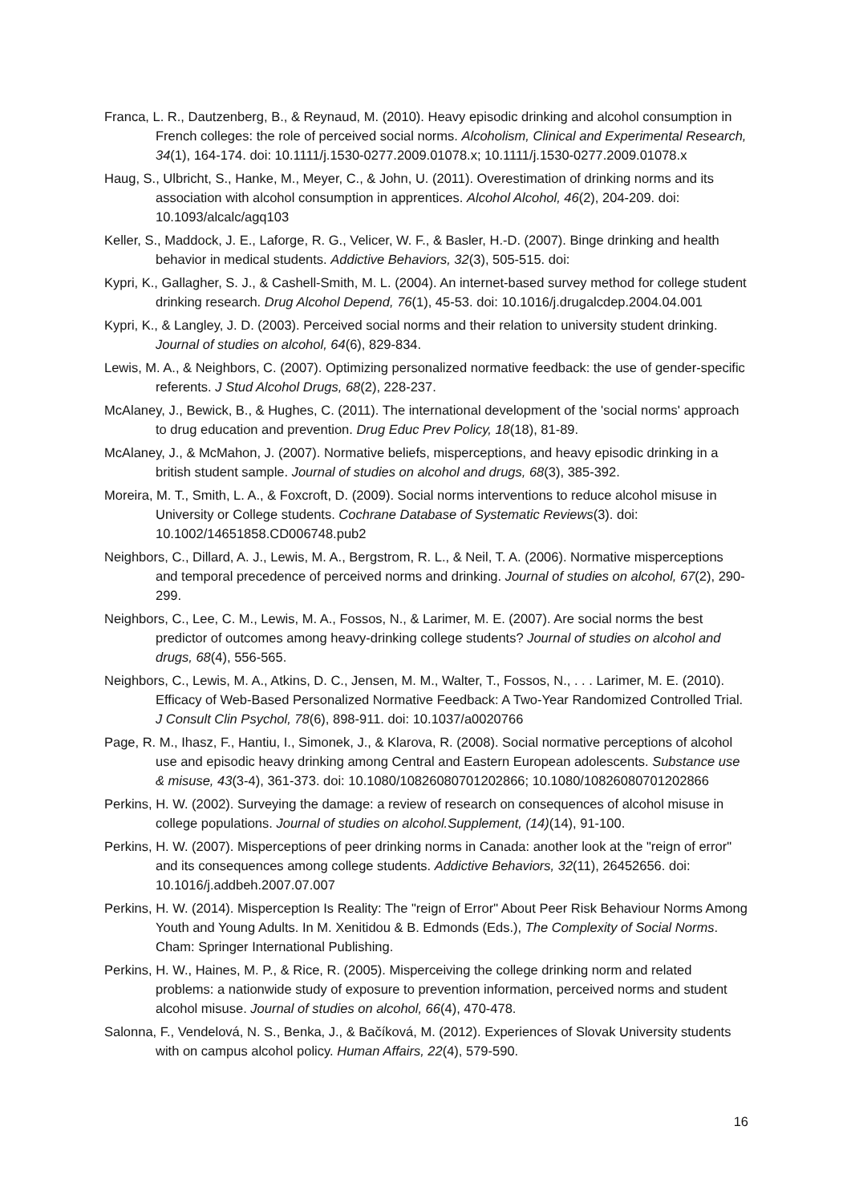Franca, L. R., Dautzenberg, B., & Reynaud, M. (2010). Heavy episodic drinking and alcohol consumption in French colleges: the role of perceived social norms. Alcoholism, Clinical and Experimental Research, 34(1), 164-174. doi: 10.1111/j.1530-0277.2009.01078.x; 10.1111/j.1530-0277.2009.01078.x
Haug, S., Ulbricht, S., Hanke, M., Meyer, C., & John, U. (2011). Overestimation of drinking norms and its association with alcohol consumption in apprentices. Alcohol Alcohol, 46(2), 204-209. doi: 10.1093/alcalc/agq103
Keller, S., Maddock, J. E., Laforge, R. G., Velicer, W. F., & Basler, H.-D. (2007). Binge drinking and health behavior in medical students. Addictive Behaviors, 32(3), 505-515. doi:
Kypri, K., Gallagher, S. J., & Cashell-Smith, M. L. (2004). An internet-based survey method for college student drinking research. Drug Alcohol Depend, 76(1), 45-53. doi: 10.1016/j.drugalcdep.2004.04.001
Kypri, K., & Langley, J. D. (2003). Perceived social norms and their relation to university student drinking. Journal of studies on alcohol, 64(6), 829-834.
Lewis, M. A., & Neighbors, C. (2007). Optimizing personalized normative feedback: the use of gender-specific referents. J Stud Alcohol Drugs, 68(2), 228-237.
McAlaney, J., Bewick, B., & Hughes, C. (2011). The international development of the 'social norms' approach to drug education and prevention. Drug Educ Prev Policy, 18(18), 81-89.
McAlaney, J., & McMahon, J. (2007). Normative beliefs, misperceptions, and heavy episodic drinking in a british student sample. Journal of studies on alcohol and drugs, 68(3), 385-392.
Moreira, M. T., Smith, L. A., & Foxcroft, D. (2009). Social norms interventions to reduce alcohol misuse in University or College students. Cochrane Database of Systematic Reviews(3). doi: 10.1002/14651858.CD006748.pub2
Neighbors, C., Dillard, A. J., Lewis, M. A., Bergstrom, R. L., & Neil, T. A. (2006). Normative misperceptions and temporal precedence of perceived norms and drinking. Journal of studies on alcohol, 67(2), 290-299.
Neighbors, C., Lee, C. M., Lewis, M. A., Fossos, N., & Larimer, M. E. (2007). Are social norms the best predictor of outcomes among heavy-drinking college students? Journal of studies on alcohol and drugs, 68(4), 556-565.
Neighbors, C., Lewis, M. A., Atkins, D. C., Jensen, M. M., Walter, T., Fossos, N., . . . Larimer, M. E. (2010). Efficacy of Web-Based Personalized Normative Feedback: A Two-Year Randomized Controlled Trial. J Consult Clin Psychol, 78(6), 898-911. doi: 10.1037/a0020766
Page, R. M., Ihasz, F., Hantiu, I., Simonek, J., & Klarova, R. (2008). Social normative perceptions of alcohol use and episodic heavy drinking among Central and Eastern European adolescents. Substance use & misuse, 43(3-4), 361-373. doi: 10.1080/10826080701202866; 10.1080/10826080701202866
Perkins, H. W. (2002). Surveying the damage: a review of research on consequences of alcohol misuse in college populations. Journal of studies on alcohol.Supplement, (14)(14), 91-100.
Perkins, H. W. (2007). Misperceptions of peer drinking norms in Canada: another look at the "reign of error" and its consequences among college students. Addictive Behaviors, 32(11), 26452656. doi: 10.1016/j.addbeh.2007.07.007
Perkins, H. W. (2014). Misperception Is Reality: The "reign of Error" About Peer Risk Behaviour Norms Among Youth and Young Adults. In M. Xenitidou & B. Edmonds (Eds.), The Complexity of Social Norms. Cham: Springer International Publishing.
Perkins, H. W., Haines, M. P., & Rice, R. (2005). Misperceiving the college drinking norm and related problems: a nationwide study of exposure to prevention information, perceived norms and student alcohol misuse. Journal of studies on alcohol, 66(4), 470-478.
Salonna, F., Vendelová, N. S., Benka, J., & Bačíková, M. (2012). Experiences of Slovak University students with on campus alcohol policy. Human Affairs, 22(4), 579-590.
16